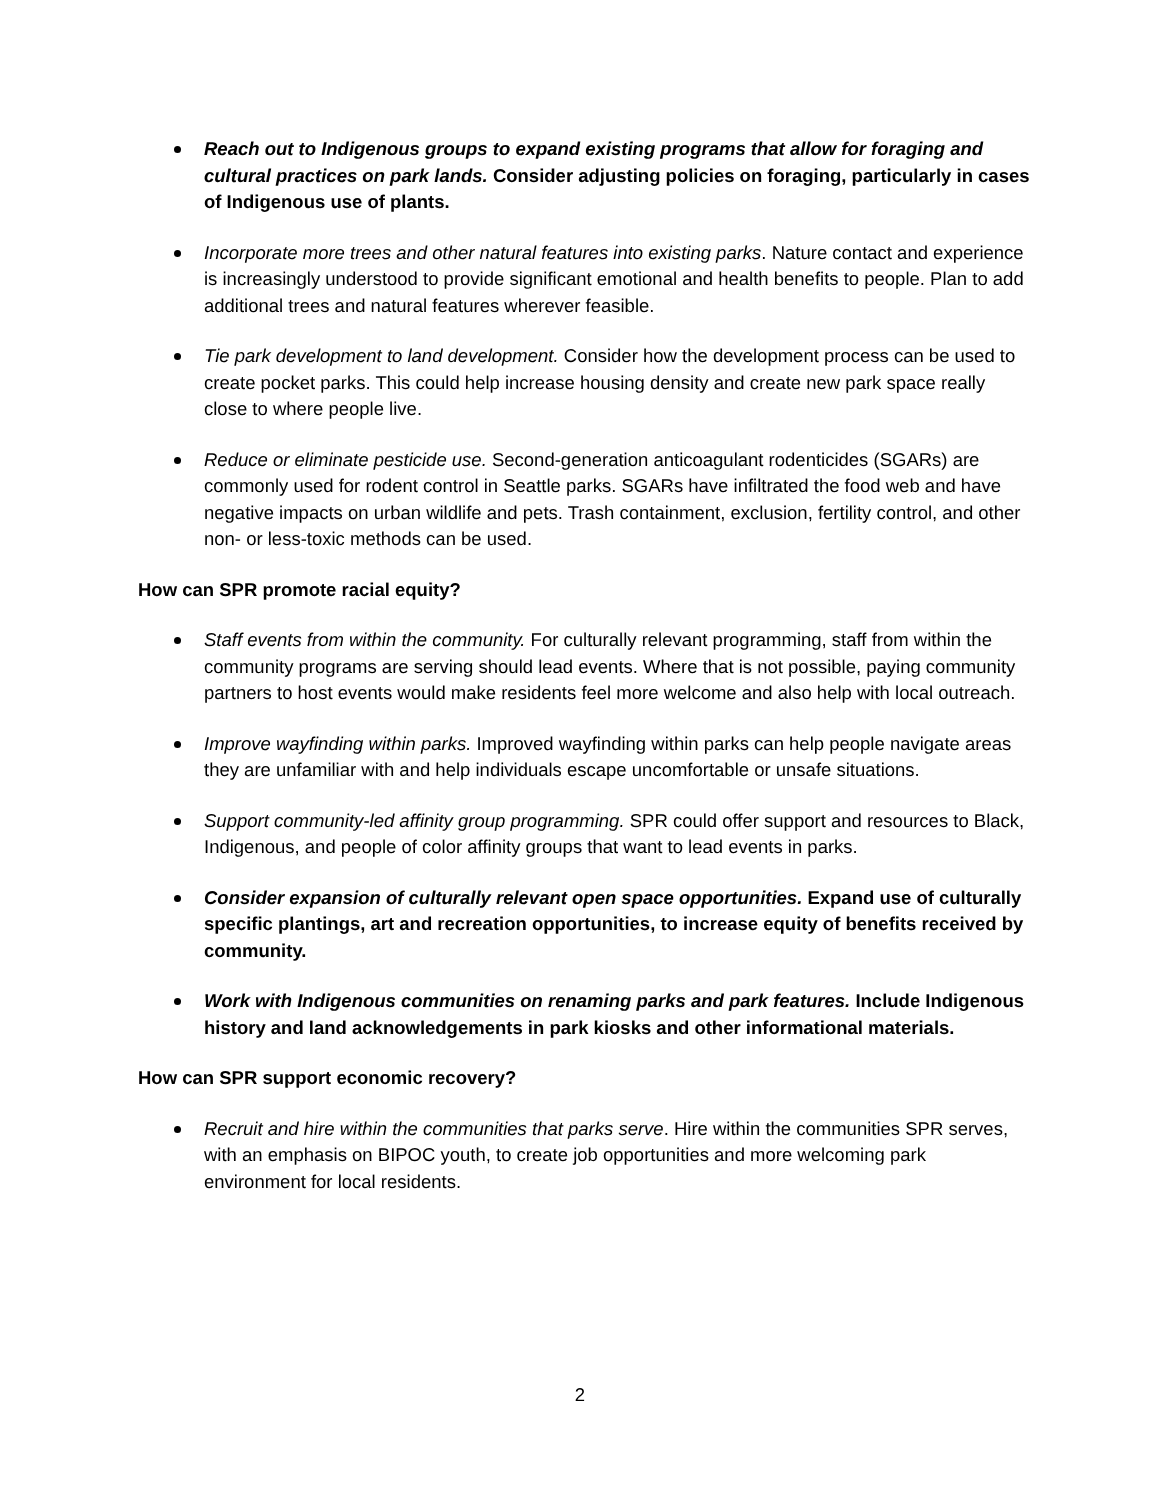Reach out to Indigenous groups to expand existing programs that allow for foraging and cultural practices on park lands. Consider adjusting policies on foraging, particularly in cases of Indigenous use of plants.
Incorporate more trees and other natural features into existing parks. Nature contact and experience is increasingly understood to provide significant emotional and health benefits to people. Plan to add additional trees and natural features wherever feasible.
Tie park development to land development. Consider how the development process can be used to create pocket parks. This could help increase housing density and create new park space really close to where people live.
Reduce or eliminate pesticide use. Second-generation anticoagulant rodenticides (SGARs) are commonly used for rodent control in Seattle parks. SGARs have infiltrated the food web and have negative impacts on urban wildlife and pets. Trash containment, exclusion, fertility control, and other non- or less-toxic methods can be used.
How can SPR promote racial equity?
Staff events from within the community. For culturally relevant programming, staff from within the community programs are serving should lead events. Where that is not possible, paying community partners to host events would make residents feel more welcome and also help with local outreach.
Improve wayfinding within parks. Improved wayfinding within parks can help people navigate areas they are unfamiliar with and help individuals escape uncomfortable or unsafe situations.
Support community-led affinity group programming. SPR could offer support and resources to Black, Indigenous, and people of color affinity groups that want to lead events in parks.
Consider expansion of culturally relevant open space opportunities. Expand use of culturally specific plantings, art and recreation opportunities, to increase equity of benefits received by community.
Work with Indigenous communities on renaming parks and park features. Include Indigenous history and land acknowledgements in park kiosks and other informational materials.
How can SPR support economic recovery?
Recruit and hire within the communities that parks serve. Hire within the communities SPR serves, with an emphasis on BIPOC youth, to create job opportunities and more welcoming park environment for local residents.
2